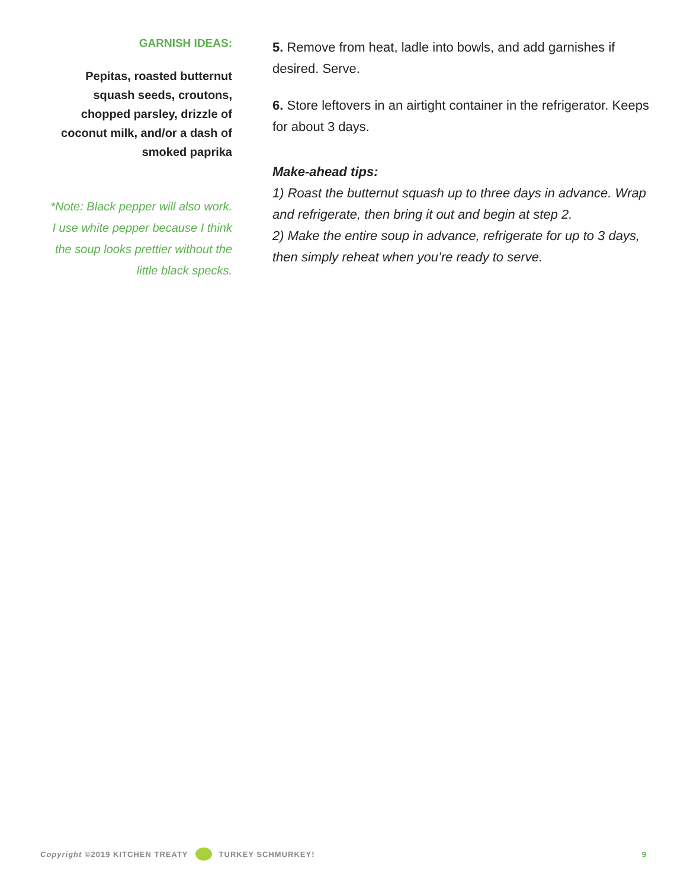GARNISH IDEAS:
Pepitas, roasted butternut
squash seeds, croutons,
chopped parsley, drizzle of
coconut milk, and/or a dash of
smoked paprika
*Note: Black pepper will also work.
I use white pepper because I think
the soup looks prettier without the
little black specks.
5. Remove from heat, ladle into bowls, and add garnishes if desired. Serve.
6. Store leftovers in an airtight container in the refrigerator. Keeps for about 3 days.
Make-ahead tips:
1) Roast the butternut squash up to three days in advance. Wrap and refrigerate, then bring it out and begin at step 2.
2) Make the entire soup in advance, refrigerate for up to 3 days, then simply reheat when you’re ready to serve.
Copyright ©2019 KITCHEN TREATY TURKEY SCHMURKEY! 9